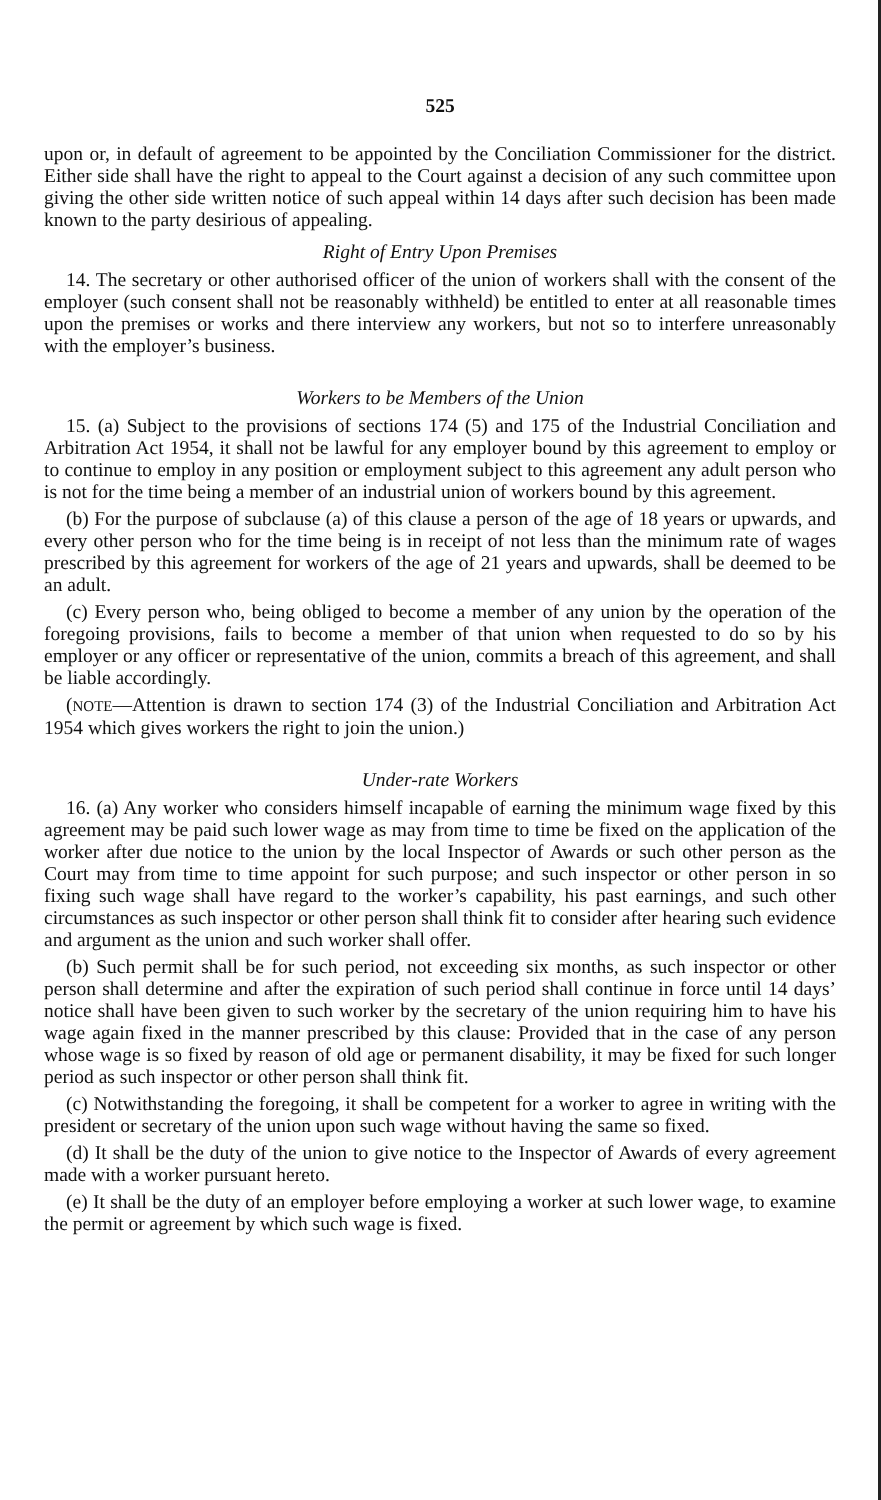525
upon or, in default of agreement to be appointed by the Conciliation Commissioner for the district. Either side shall have the right to appeal to the Court against a decision of any such committee upon giving the other side written notice of such appeal within 14 days after such decision has been made known to the party desirious of appealing.
Right of Entry Upon Premises
14. The secretary or other authorised officer of the union of workers shall with the consent of the employer (such consent shall not be reasonably withheld) be entitled to enter at all reasonable times upon the premises or works and there interview any workers, but not so to interfere unreasonably with the employer’s business.
Workers to be Members of the Union
15. (a) Subject to the provisions of sections 174 (5) and 175 of the Industrial Conciliation and Arbitration Act 1954, it shall not be lawful for any employer bound by this agreement to employ or to continue to employ in any position or employment subject to this agreement any adult person who is not for the time being a member of an industrial union of workers bound by this agreement.
(b) For the purpose of subclause (a) of this clause a person of the age of 18 years or upwards, and every other person who for the time being is in receipt of not less than the minimum rate of wages prescribed by this agreement for workers of the age of 21 years and upwards, shall be deemed to be an adult.
(c) Every person who, being obliged to become a member of any union by the operation of the foregoing provisions, fails to become a member of that union when requested to do so by his employer or any officer or representative of the union, commits a breach of this agreement, and shall be liable accordingly.
(NOTE—Attention is drawn to section 174 (3) of the Industrial Conciliation and Arbitration Act 1954 which gives workers the right to join the union.)
Under-rate Workers
16. (a) Any worker who considers himself incapable of earning the minimum wage fixed by this agreement may be paid such lower wage as may from time to time be fixed on the application of the worker after due notice to the union by the local Inspector of Awards or such other person as the Court may from time to time appoint for such purpose; and such inspector or other person in so fixing such wage shall have regard to the worker’s capability, his past earnings, and such other circumstances as such inspector or other person shall think fit to consider after hearing such evidence and argument as the union and such worker shall offer.
(b) Such permit shall be for such period, not exceeding six months, as such inspector or other person shall determine and after the expiration of such period shall continue in force until 14 days’ notice shall have been given to such worker by the secretary of the union requiring him to have his wage again fixed in the manner prescribed by this clause: Provided that in the case of any person whose wage is so fixed by reason of old age or permanent disability, it may be fixed for such longer period as such inspector or other person shall think fit.
(c) Notwithstanding the foregoing, it shall be competent for a worker to agree in writing with the president or secretary of the union upon such wage without having the same so fixed.
(d) It shall be the duty of the union to give notice to the Inspector of Awards of every agreement made with a worker pursuant hereto.
(e) It shall be the duty of an employer before employing a worker at such lower wage, to examine the permit or agreement by which such wage is fixed.